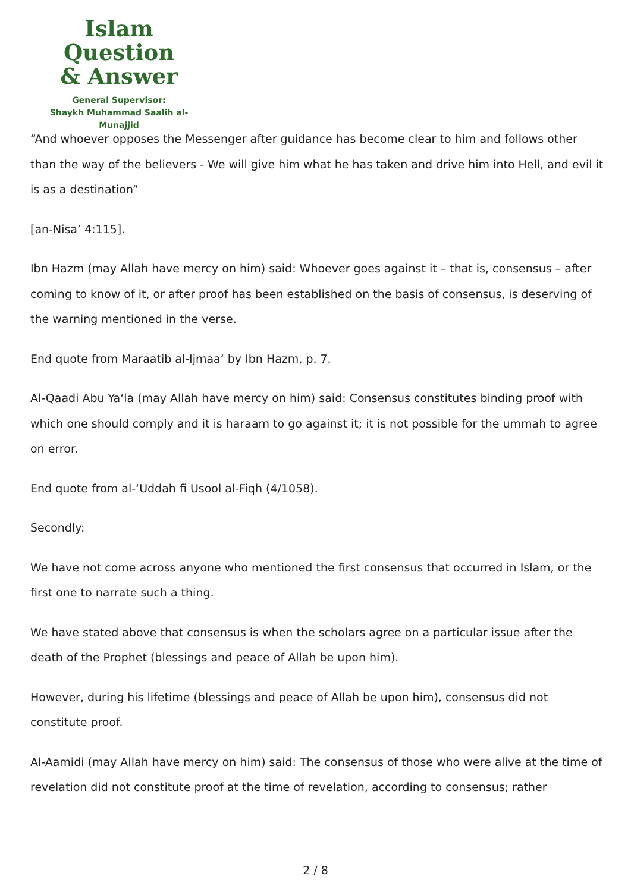Islam Question
& Answer
General Supervisor:
Shaykh Muhammad Saalih al-Munajjid
“And whoever opposes the Messenger after guidance has become clear to him and follows other than the way of the believers - We will give him what he has taken and drive him into Hell, and evil it is as a destination”
[an-Nisa’ 4:115].
Ibn Hazm (may Allah have mercy on him) said: Whoever goes against it – that is, consensus – after coming to know of it, or after proof has been established on the basis of consensus, is deserving of the warning mentioned in the verse.
End quote from Maraatib al-Ijmaa‘ by Ibn Hazm, p. 7.
Al-Qaadi Abu Ya‘la (may Allah have mercy on him) said: Consensus constitutes binding proof with which one should comply and it is haraam to go against it; it is not possible for the ummah to agree on error.
End quote from al-‘Uddah fi Usool al-Fiqh (4/1058).
Secondly:
We have not come across anyone who mentioned the first consensus that occurred in Islam, or the first one to narrate such a thing.
We have stated above that consensus is when the scholars agree on a particular issue after the death of the Prophet (blessings and peace of Allah be upon him).
However, during his lifetime (blessings and peace of Allah be upon him), consensus did not constitute proof.
Al-Aamidi (may Allah have mercy on him) said: The consensus of those who were alive at the time of revelation did not constitute proof at the time of revelation, according to consensus; rather
2 / 8